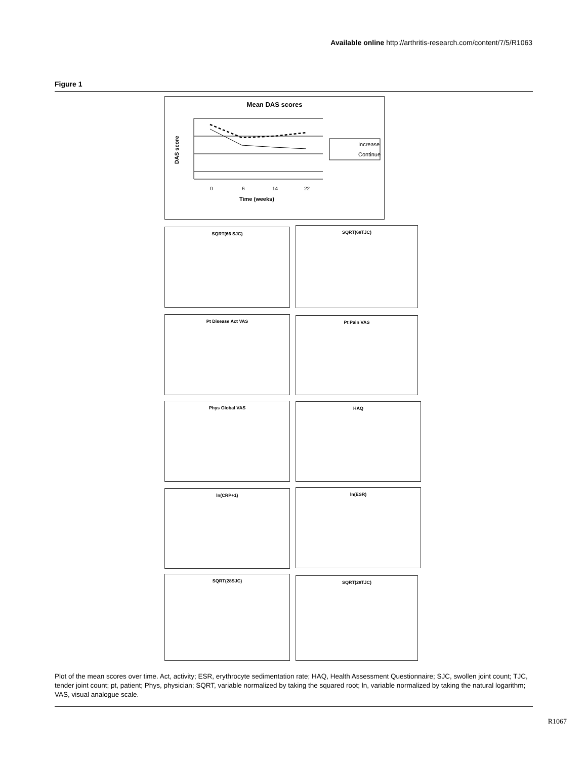Available online http://arthritis-research.com/content/7/5/R1063
Figure 1
Mean DAS scores
DAS score
0
6
14
22
Time (weeks)
Increase
Continue
SQRT(66 SJC) SQRT(68TJC)
Pt Disease Act VAS Pt Pain VAS
Phys Global VAS HAQ
ln(CRP+1) ln(ESR)
SQRT(28SJC) SQRT(28TJC)
Plot of the mean scores over time. Act, activity; ESR, erythrocyte sedimentation rate; HAQ, Health Assessment Questionnaire; SJC, swollen joint count; TJC, tender joint count; pt, patient; Phys, physician; SQRT, variable normalized by taking the squared root; ln, variable normalized by taking the natural logarithm; VAS, visual analogue scale.
R1067